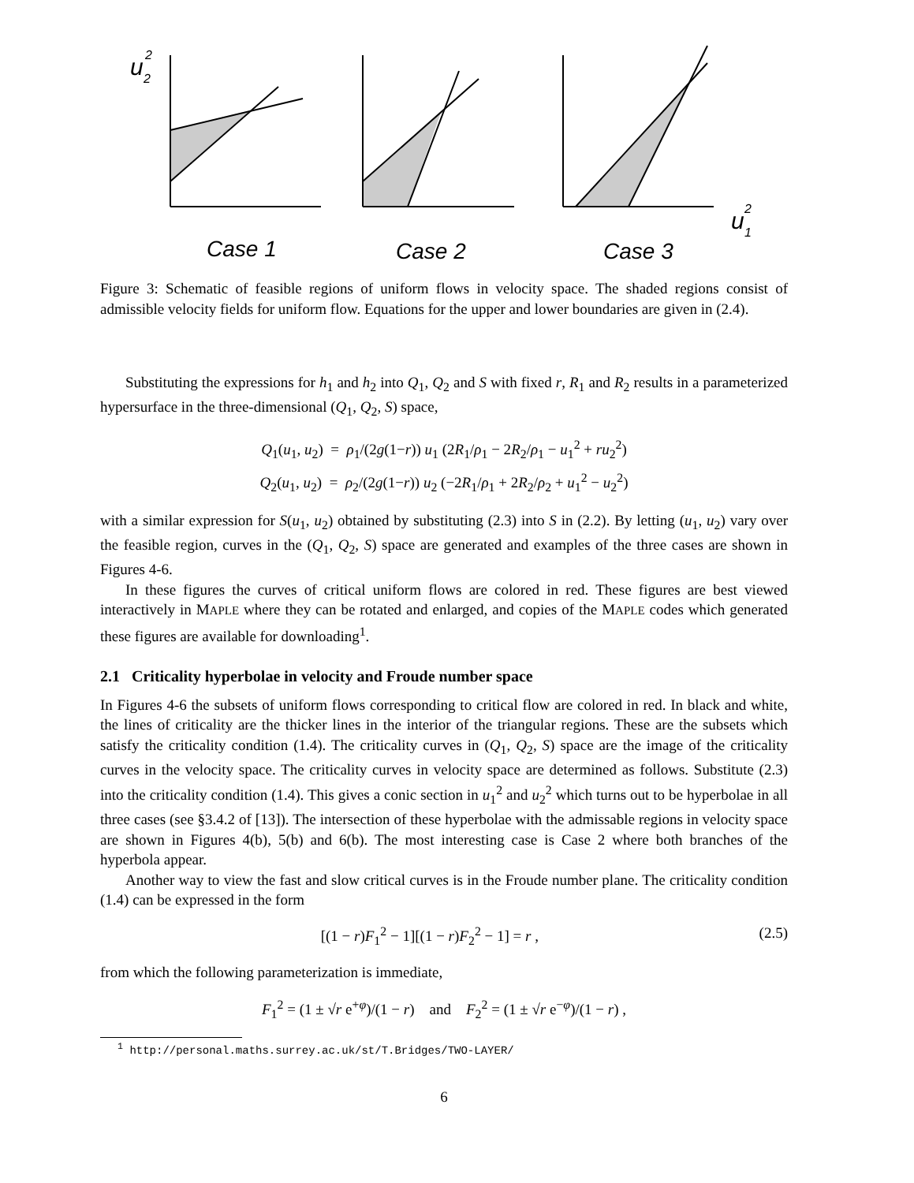u
2
2
u
1
2
Case 1
Case 2
Case 3
Figure 3: Schematic of feasible regions of uniform flows in velocity space. The shaded regions consist of admissible velocity fields for uniform flow. Equations for the upper and lower boundaries are given in (2.4).
Substituting the expressions for h<sub>1</sub> and h<sub>2</sub> into Q<sub>1</sub>, Q<sub>2</sub> and S with fixed r, R<sub>1</sub> and R<sub>2</sub> results in a parameterized hypersurface in the three-dimensional (Q<sub>1</sub>, Q<sub>2</sub>, S) space,
Q<sub>1</sub>(u<sub>1</sub>, u<sub>2</sub>) = ρ<sub>1</sub>/(2g(1−r)) u<sub>1</sub> (2R<sub>1</sub>/ρ<sub>1</sub> − 2R<sub>2</sub>/ρ<sub>1</sub> − u<sub>1</sub><sup>2</sup> + ru<sub>2</sub><sup>2</sup>)
Q<sub>2</sub>(u<sub>1</sub>, u<sub>2</sub>) = ρ<sub>2</sub>/(2g(1−r)) u<sub>2</sub> (−2R<sub>1</sub>/ρ<sub>1</sub> + 2R<sub>2</sub>/ρ<sub>2</sub> + u<sub>1</sub><sup>2</sup> − u<sub>2</sub><sup>2</sup>)
with a similar expression for S(u<sub>1</sub>, u<sub>2</sub>) obtained by substituting (2.3) into S in (2.2). By letting (u<sub>1</sub>, u<sub>2</sub>) vary over the feasible region, curves in the (Q<sub>1</sub>, Q<sub>2</sub>, S) space are generated and examples of the three cases are shown in Figures 4-6.
In these figures the curves of critical uniform flows are colored in red. These figures are best viewed interactively in MAPLE where they can be rotated and enlarged, and copies of the MAPLE codes which generated these figures are available for downloading<sup>1</sup>.
2.1 Criticality hyperbolae in velocity and Froude number space
In Figures 4-6 the subsets of uniform flows corresponding to critical flow are colored in red. In black and white, the lines of criticality are the thicker lines in the interior of the triangular regions. These are the subsets which satisfy the criticality condition (1.4). The criticality curves in (Q<sub>1</sub>, Q<sub>2</sub>, S) space are the image of the criticality curves in the velocity space. The criticality curves in velocity space are determined as follows. Substitute (2.3) into the criticality condition (1.4). This gives a conic section in u<sub>1</sub><sup>2</sup> and u<sub>2</sub><sup>2</sup> which turns out to be hyperbolae in all three cases (see §3.4.2 of [13]). The intersection of these hyperbolae with the admissable regions in velocity space are shown in Figures 4(b), 5(b) and 6(b). The most interesting case is Case 2 where both branches of the hyperbola appear.
Another way to view the fast and slow critical curves is in the Froude number plane. The criticality condition (1.4) can be expressed in the form
[(1 − r)F<sub>1</sub><sup>2</sup> − 1][(1 − r)F<sub>2</sub><sup>2</sup> − 1] = r , (2.5)
from which the following parameterization is immediate,
F<sub>1</sub><sup>2</sup> = (1 ± √r e<sup>+φ</sup>)/(1 − r) and F<sub>2</sub><sup>2</sup> = (1 ± √r e<sup>−φ</sup>)/(1 − r) ,
<sup>1</sup> http://personal.maths.surrey.ac.uk/st/T.Bridges/TWO-LAYER/
6